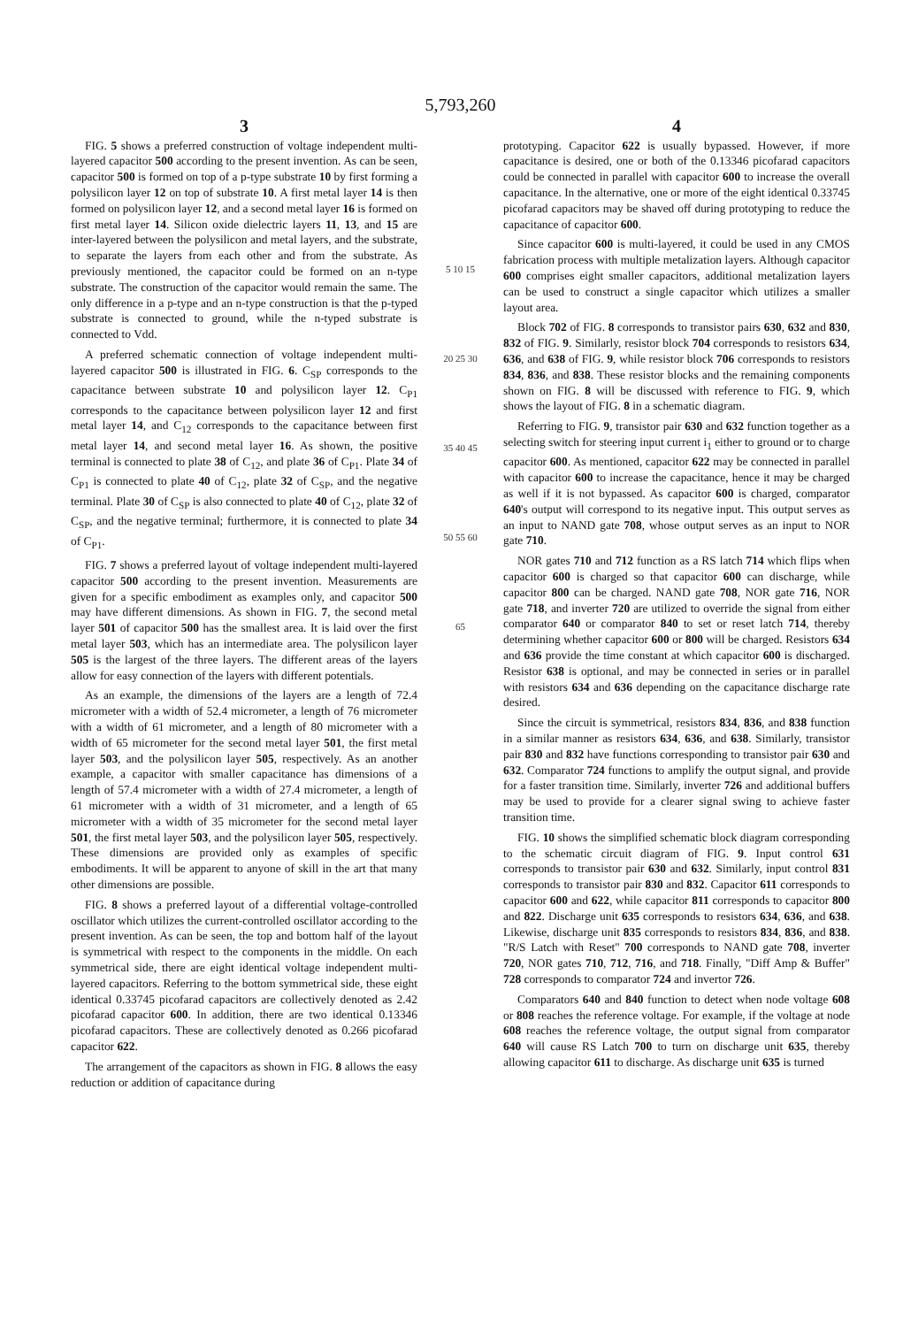5,793,260
3
FIG. 5 shows a preferred construction of voltage independent multi-layered capacitor 500 according to the present invention. As can be seen, capacitor 500 is formed on top of a p-type substrate 10 by first forming a polysilicon layer 12 on top of substrate 10. A first metal layer 14 is then formed on polysilicon layer 12, and a second metal layer 16 is formed on first metal layer 14. Silicon oxide dielectric layers 11, 13, and 15 are inter-layered between the polysilicon and metal layers, and the substrate, to separate the layers from each other and from the substrate. As previously mentioned, the capacitor could be formed on an n-type substrate. The construction of the capacitor would remain the same. The only difference in a p-type and an n-type construction is that the p-typed substrate is connected to ground, while the n-typed substrate is connected to Vdd.
A preferred schematic connection of voltage independent multi-layered capacitor 500 is illustrated in FIG. 6. C<sub>SP</sub> corresponds to the capacitance between substrate 10 and polysilicon layer 12. C<sub>P1</sub> corresponds to the capacitance between polysilicon layer 12 and first metal layer 14, and C<sub>12</sub> corresponds to the capacitance between first metal layer 14, and second metal layer 16. As shown, the positive terminal is connected to plate 38 of C<sub>12</sub>, and plate 36 of C<sub>P1</sub>. Plate 34 of C<sub>P1</sub> is connected to plate 40 of C<sub>12</sub>, plate 32 of C<sub>SP</sub>, and the negative terminal. Plate 30 of C<sub>SP</sub> is also connected to plate 40 of C<sub>12</sub>, plate 32 of C<sub>SP</sub>, and the negative terminal; furthermore, it is connected to plate 34 of C<sub>P1</sub>.
FIG. 7 shows a preferred layout of voltage independent multi-layered capacitor 500 according to the present invention. Measurements are given for a specific embodiment as examples only, and capacitor 500 may have different dimensions. As shown in FIG. 7, the second metal layer 501 of capacitor 500 has the smallest area. It is laid over the first metal layer 503, which has an intermediate area. The polysilicon layer 505 is the largest of the three layers. The different areas of the layers allow for easy connection of the layers with different potentials.
As an example, the dimensions of the layers are a length of 72.4 micrometer with a width of 52.4 micrometer, a length of 76 micrometer with a width of 61 micrometer, and a length of 80 micrometer with a width of 65 micrometer for the second metal layer 501, the first metal layer 503, and the polysilicon layer 505, respectively. As an another example, a capacitor with smaller capacitance has dimensions of a length of 57.4 micrometer with a width of 27.4 micrometer, a length of 61 micrometer with a width of 31 micrometer, and a length of 65 micrometer with a width of 35 micrometer for the second metal layer 501, the first metal layer 503, and the polysilicon layer 505, respectively. These dimensions are provided only as examples of specific embodiments. It will be apparent to anyone of skill in the art that many other dimensions are possible.
FIG. 8 shows a preferred layout of a differential voltage-controlled oscillator which utilizes the current-controlled oscillator according to the present invention. As can be seen, the top and bottom half of the layout is symmetrical with respect to the components in the middle. On each symmetrical side, there are eight identical voltage independent multi-layered capacitors. Referring to the bottom symmetrical side, these eight identical 0.33745 picofarad capacitors are collectively denoted as 2.42 picofarad capacitor 600. In addition, there are two identical 0.13346 picofarad capacitors. These are collectively denoted as 0.266 picofarad capacitor 622.
The arrangement of the capacitors as shown in FIG. 8 allows the easy reduction or addition of capacitance during
5 10 15 20 25 30 35 40 45 50 55 60 65
4
prototyping. Capacitor 622 is usually bypassed. However, if more capacitance is desired, one or both of the 0.13346 picofarad capacitors could be connected in parallel with capacitor 600 to increase the overall capacitance. In the alternative, one or more of the eight identical 0.33745 picofarad capacitors may be shaved off during prototyping to reduce the capacitance of capacitor 600.
Since capacitor 600 is multi-layered, it could be used in any CMOS fabrication process with multiple metalization layers. Although capacitor 600 comprises eight smaller capacitors, additional metalization layers can be used to construct a single capacitor which utilizes a smaller layout area.
Block 702 of FIG. 8 corresponds to transistor pairs 630, 632 and 830, 832 of FIG. 9. Similarly, resistor block 704 corresponds to resistors 634, 636, and 638 of FIG. 9, while resistor block 706 corresponds to resistors 834, 836, and 838. These resistor blocks and the remaining components shown on FIG. 8 will be discussed with reference to FIG. 9, which shows the layout of FIG. 8 in a schematic diagram.
Referring to FIG. 9, transistor pair 630 and 632 function together as a selecting switch for steering input current i<sub>1</sub> either to ground or to charge capacitor 600. As mentioned, capacitor 622 may be connected in parallel with capacitor 600 to increase the capacitance, hence it may be charged as well if it is not bypassed. As capacitor 600 is charged, comparator 640's output will correspond to its negative input. This output serves as an input to NAND gate 708, whose output serves as an input to NOR gate 710.
NOR gates 710 and 712 function as a RS latch 714 which flips when capacitor 600 is charged so that capacitor 600 can discharge, while capacitor 800 can be charged. NAND gate 708, NOR gate 716, NOR gate 718, and inverter 720 are utilized to override the signal from either comparator 640 or comparator 840 to set or reset latch 714, thereby determining whether capacitor 600 or 800 will be charged. Resistors 634 and 636 provide the time constant at which capacitor 600 is discharged. Resistor 638 is optional, and may be connected in series or in parallel with resistors 634 and 636 depending on the capacitance discharge rate desired.
Since the circuit is symmetrical, resistors 834, 836, and 838 function in a similar manner as resistors 634, 636, and 638. Similarly, transistor pair 830 and 832 have functions corresponding to transistor pair 630 and 632. Comparator 724 functions to amplify the output signal, and provide for a faster transition time. Similarly, inverter 726 and additional buffers may be used to provide for a clearer signal swing to achieve faster transition time.
FIG. 10 shows the simplified schematic block diagram corresponding to the schematic circuit diagram of FIG. 9. Input control 631 corresponds to transistor pair 630 and 632. Similarly, input control 831 corresponds to transistor pair 830 and 832. Capacitor 611 corresponds to capacitor 600 and 622, while capacitor 811 corresponds to capacitor 800 and 822. Discharge unit 635 corresponds to resistors 634, 636, and 638. Likewise, discharge unit 835 corresponds to resistors 834, 836, and 838. "R/S Latch with Reset" 700 corresponds to NAND gate 708, inverter 720, NOR gates 710, 712, 716, and 718. Finally, "Diff Amp & Buffer" 728 corresponds to comparator 724 and invertor 726.
Comparators 640 and 840 function to detect when node voltage 608 or 808 reaches the reference voltage. For example, if the voltage at node 608 reaches the reference voltage, the output signal from comparator 640 will cause RS Latch 700 to turn on discharge unit 635, thereby allowing capacitor 611 to discharge. As discharge unit 635 is turned